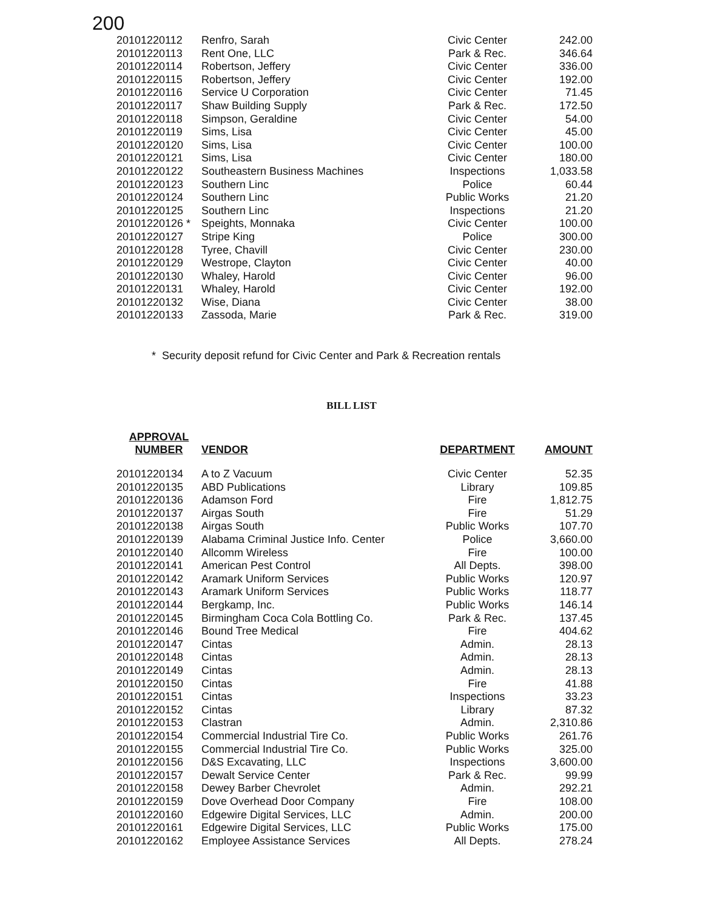200
| 20101220112 | Renfro, Sarah | Civic Center | 242.00 |
| 20101220113 | Rent One, LLC | Park & Rec. | 346.64 |
| 20101220114 | Robertson, Jeffery | Civic Center | 336.00 |
| 20101220115 | Robertson, Jeffery | Civic Center | 192.00 |
| 20101220116 | Service U Corporation | Civic Center | 71.45 |
| 20101220117 | Shaw Building Supply | Park & Rec. | 172.50 |
| 20101220118 | Simpson, Geraldine | Civic Center | 54.00 |
| 20101220119 | Sims, Lisa | Civic Center | 45.00 |
| 20101220120 | Sims, Lisa | Civic Center | 100.00 |
| 20101220121 | Sims, Lisa | Civic Center | 180.00 |
| 20101220122 | Southeastern Business Machines | Inspections | 1,033.58 |
| 20101220123 | Southern Linc | Police | 60.44 |
| 20101220124 | Southern Linc | Public Works | 21.20 |
| 20101220125 | Southern Linc | Inspections | 21.20 |
| 20101220126 * | Speights, Monnaka | Civic Center | 100.00 |
| 20101220127 | Stripe King | Police | 300.00 |
| 20101220128 | Tyree, Chavill | Civic Center | 230.00 |
| 20101220129 | Westrope, Clayton | Civic Center | 40.00 |
| 20101220130 | Whaley, Harold | Civic Center | 96.00 |
| 20101220131 | Whaley, Harold | Civic Center | 192.00 |
| 20101220132 | Wise, Diana | Civic Center | 38.00 |
| 20101220133 | Zassoda, Marie | Park & Rec. | 319.00 |
* Security deposit refund for Civic Center and Park & Recreation rentals
BILL LIST
| APPROVAL NUMBER | VENDOR | DEPARTMENT | AMOUNT |
| --- | --- | --- | --- |
| 20101220134 | A to Z Vacuum | Civic Center | 52.35 |
| 20101220135 | ABD Publications | Library | 109.85 |
| 20101220136 | Adamson Ford | Fire | 1,812.75 |
| 20101220137 | Airgas South | Fire | 51.29 |
| 20101220138 | Airgas South | Public Works | 107.70 |
| 20101220139 | Alabama Criminal Justice Info. Center | Police | 3,660.00 |
| 20101220140 | Allcomm Wireless | Fire | 100.00 |
| 20101220141 | American Pest Control | All Depts. | 398.00 |
| 20101220142 | Aramark Uniform Services | Public Works | 120.97 |
| 20101220143 | Aramark Uniform Services | Public Works | 118.77 |
| 20101220144 | Bergkamp, Inc. | Public Works | 146.14 |
| 20101220145 | Birmingham Coca Cola Bottling Co. | Park & Rec. | 137.45 |
| 20101220146 | Bound Tree Medical | Fire | 404.62 |
| 20101220147 | Cintas | Admin. | 28.13 |
| 20101220148 | Cintas | Admin. | 28.13 |
| 20101220149 | Cintas | Admin. | 28.13 |
| 20101220150 | Cintas | Fire | 41.88 |
| 20101220151 | Cintas | Inspections | 33.23 |
| 20101220152 | Cintas | Library | 87.32 |
| 20101220153 | Clastran | Admin. | 2,310.86 |
| 20101220154 | Commercial Industrial Tire Co. | Public Works | 261.76 |
| 20101220155 | Commercial Industrial Tire Co. | Public Works | 325.00 |
| 20101220156 | D&S Excavating, LLC | Inspections | 3,600.00 |
| 20101220157 | Dewalt Service Center | Park & Rec. | 99.99 |
| 20101220158 | Dewey Barber Chevrolet | Admin. | 292.21 |
| 20101220159 | Dove Overhead Door Company | Fire | 108.00 |
| 20101220160 | Edgewire Digital Services, LLC | Admin. | 200.00 |
| 20101220161 | Edgewire Digital Services, LLC | Public Works | 175.00 |
| 20101220162 | Employee Assistance Services | All Depts. | 278.24 |